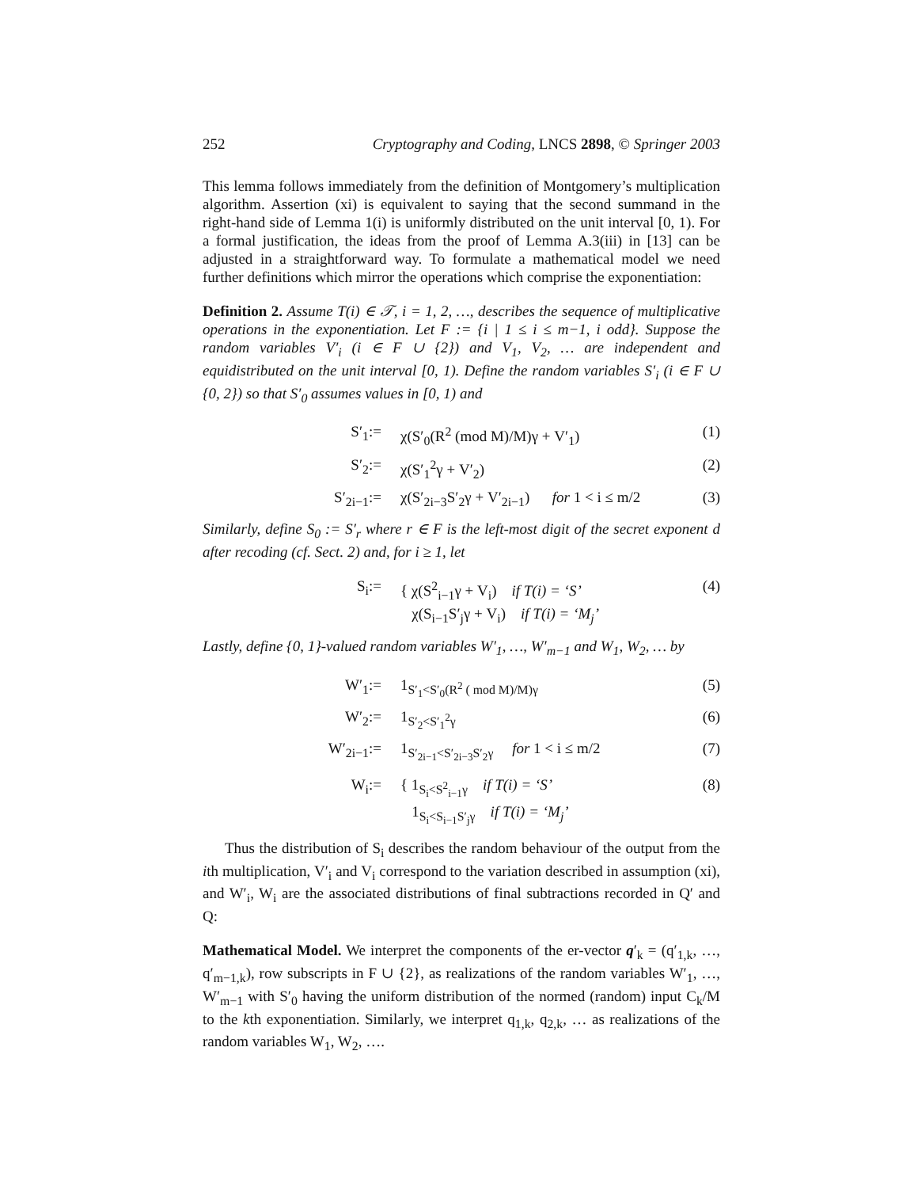252 Cryptography and Coding, LNCS 2898, © Springer 2003
This lemma follows immediately from the definition of Montgomery’s multiplication algorithm. Assertion (xi) is equivalent to saying that the second summand in the right-hand side of Lemma 1(i) is uniformly distributed on the unit interval [0, 1). For a formal justification, the ideas from the proof of Lemma A.3(iii) in [13] can be adjusted in a straightforward way. To formulate a mathematical model we need further definitions which mirror the operations which comprise the exponentiation:
Definition 2. Assume T(i) ∈ 𝒯, i = 1, 2, …, describes the sequence of multiplicative operations in the exponentiation. Let F := {i | 1 ≤ i ≤ m−1, i odd}. Suppose the random variables V′<sub>i</sub> (i ∈ F ∪ {2}) and V<sub>1</sub>, V<sub>2</sub>, … are independent and equidistributed on the unit interval [0, 1). Define the random variables S′<sub>i</sub> (i ∈ F ∪ {0, 2}) so that S′<sub>0</sub> assumes values in [0, 1) and
S′<sub>1</sub>
:=
χ(S′<sub>0</sub>(R<sup>2</sup> (mod M)/M)γ + V′<sub>1</sub>)
(1)
S′<sub>2</sub>
:=
χ(S′<sub>1</sub><sup>2</sup>γ + V′<sub>2</sub>)
(2)
S′<sub>2i−1</sub>
:=
χ(S′<sub>2i−3</sub>S′<sub>2</sub>γ + V′<sub>2i−1</sub>) for 1 < i ≤ m/2
(3)
Similarly, define S<sub>0</sub> := S′<sub>r</sub> where r ∈ F is the left-most digit of the secret exponent d after recoding (cf. Sect. 2) and, for i ≥ 1, let
S<sub>i</sub>
:=
{ χ(S<sup>2</sup><sub>i−1</sub>γ + V<sub>i</sub>) if T(i) = ‘S’
χ(S<sub>i−1</sub>S′<sub>j</sub>γ + V<sub>i</sub>) if T(i) = ‘M<sub>j</sub>’
(4)
Lastly, define {0, 1}-valued random variables W′<sub>1</sub>, …, W′<sub>m−1</sub> and W<sub>1</sub>, W<sub>2</sub>, … by
W′<sub>1</sub>
:=
1<sub>S′<sub>1</sub><S′<sub>0</sub>(R<sup>2</sup> ( mod M)/M)γ</sub>
(5)
W′<sub>2</sub>
:=
1<sub>S′<sub>2</sub><S′<sub>1</sub><sup>2</sup>γ</sub>
(6)
W′<sub>2i−1</sub>
:=
1<sub>S′<sub>2i−1</sub><S′<sub>2i−3</sub>S′<sub>2</sub>γ</sub> for 1 < i ≤ m/2
(7)
W<sub>i</sub>
:=
{ 1<sub>S<sub>i</sub><S<sup>2</sup><sub>i−1</sub>γ</sub> if T(i) = ‘S’
1<sub>S<sub>i</sub><S<sub>i−1</sub>S′<sub>j</sub>γ</sub> if T(i) = ‘M<sub>j</sub>’
(8)
Thus the distribution of S<sub>i</sub> describes the random behaviour of the output from the ith multiplication, V′<sub>i</sub> and V<sub>i</sub> correspond to the variation described in assumption (xi), and W′<sub>i</sub>, W<sub>i</sub> are the associated distributions of final subtractions recorded in Q′ and Q:
Mathematical Model. We interpret the components of the er-vector q′<sub>k</sub> = (q′<sub>1,k</sub>, …, q′<sub>m−1,k</sub>), row subscripts in F ∪ {2}, as realizations of the random variables W′<sub>1</sub>, …, W′<sub>m−1</sub> with S′<sub>0</sub> having the uniform distribution of the normed (random) input C<sub>k</sub>/M to the kth exponentiation. Similarly, we interpret q<sub>1,k</sub>, q<sub>2,k</sub>, … as realizations of the random variables W<sub>1</sub>, W<sub>2</sub>, ….